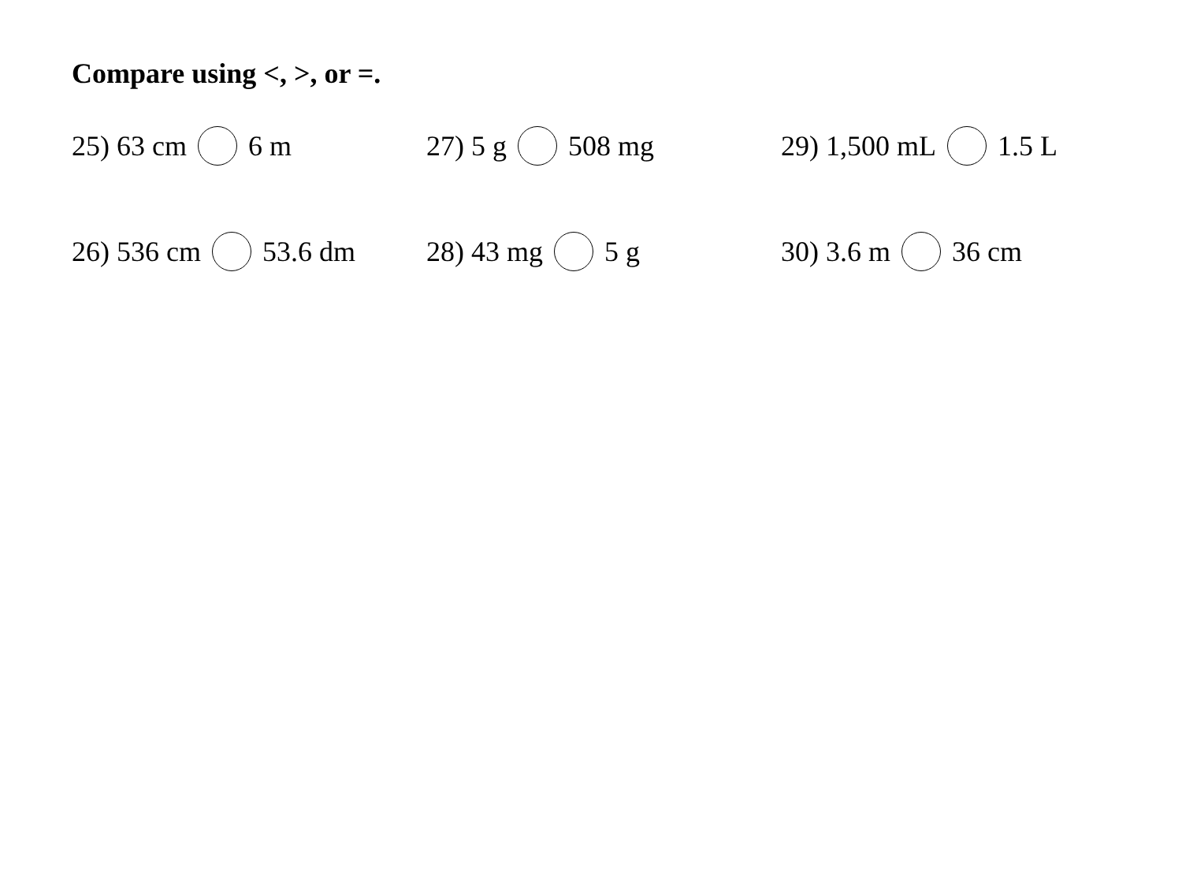Compare using <, >, or =.
25) 63 cm 6 m 27) 5 g 508 mg 29) 1,500 mL 1.5 L
26) 536 cm 53.6 dm 28) 43 mg 5 g 30) 3.6 m 36 cm